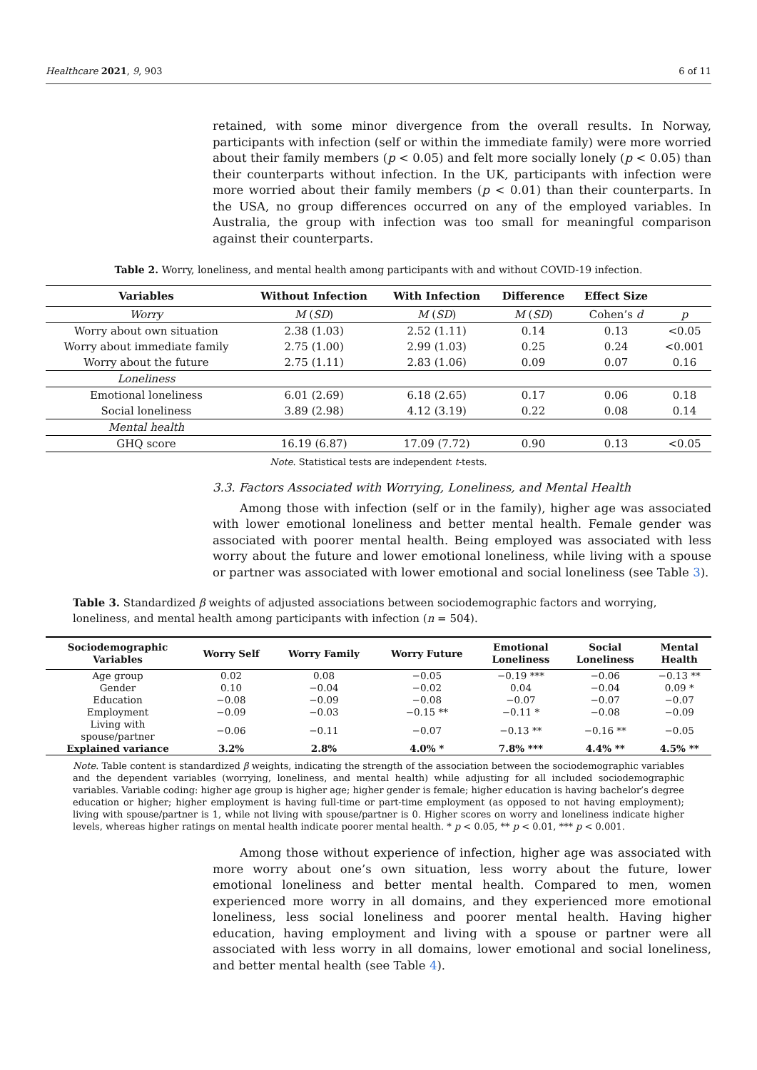Healthcare 2021, 9, 903 6 of 11
retained, with some minor divergence from the overall results. In Norway, participants with infection (self or within the immediate family) were more worried about their family members (p < 0.05) and felt more socially lonely (p < 0.05) than their counterparts without infection. In the UK, participants with infection were more worried about their family members (p < 0.01) than their counterparts. In the USA, no group differences occurred on any of the employed variables. In Australia, the group with infection was too small for meaningful comparison against their counterparts.
Table 2. Worry, loneliness, and mental health among participants with and without COVID-19 infection.
| Variables | Without Infection | With Infection | Difference | Effect Size | |
| --- | --- | --- | --- | --- | --- |
| Worry | M ( SD ) | M ( SD ) | M ( SD ) | Cohen’s d | p |
| Worry about own situation | 2.38 (1.03) | 2.52 (1.11) | 0.14 | 0.13 | <0.05 |
| Worry about immediate family | 2.75 (1.00) | 2.99 (1.03) | 0.25 | 0.24 | <0.001 |
| Worry about the future | 2.75 (1.11) | 2.83 (1.06) | 0.09 | 0.07 | 0.16 |
| Loneliness | | | | | |
| Emotional loneliness | 6.01 (2.69) | 6.18 (2.65) | 0.17 | 0.06 | 0.18 |
| Social loneliness | 3.89 (2.98) | 4.12 (3.19) | 0.22 | 0.08 | 0.14 |
| Mental health | | | | | |
| GHQ score | 16.19 (6.87) | 17.09 (7.72) | 0.90 | 0.13 | <0.05 |
Note. Statistical tests are independent t-tests.
3.3. Factors Associated with Worrying, Loneliness, and Mental Health
Among those with infection (self or in the family), higher age was associated with lower emotional loneliness and better mental health. Female gender was associated with poorer mental health. Being employed was associated with less worry about the future and lower emotional loneliness, while living with a spouse or partner was associated with lower emotional and social loneliness (see Table 3).
Table 3. Standardized β weights of adjusted associations between sociodemographic factors and worrying, loneliness, and mental health among participants with infection (n = 504).
| Sociodemographic Variables | Worry Self | Worry Family | Worry Future | Emotional Loneliness | Social Loneliness | Mental Health |
| --- | --- | --- | --- | --- | --- | --- |
| Age group | 0.02 | 0.08 | −0.05 | −0.19 *** | −0.06 | −0.13 ** |
| Gender | 0.10 | −0.04 | −0.02 | 0.04 | −0.04 | 0.09 * |
| Education | −0.08 | −0.09 | −0.08 | −0.07 | −0.07 | −0.07 |
| Employment | −0.09 | −0.03 | −0.15 ** | −0.11 * | −0.08 | −0.09 |
| Living with spouse/partner | −0.06 | −0.11 | −0.07 | −0.13 ** | −0.16 ** | −0.05 |
| Explained variance | 3.2% | 2.8% | 4.0% * | 7.8% *** | 4.4% ** | 4.5% ** |
Note. Table content is standardized β weights, indicating the strength of the association between the sociodemographic variables and the dependent variables (worrying, loneliness, and mental health) while adjusting for all included sociodemographic variables. Variable coding: higher age group is higher age; higher gender is female; higher education is having bachelor’s degree education or higher; higher employment is having full-time or part-time employment (as opposed to not having employment); living with spouse/partner is 1, while not living with spouse/partner is 0. Higher scores on worry and loneliness indicate higher levels, whereas higher ratings on mental health indicate poorer mental health. * p < 0.05, ** p < 0.01, *** p < 0.001.
Among those without experience of infection, higher age was associated with more worry about one’s own situation, less worry about the future, lower emotional loneliness and better mental health. Compared to men, women experienced more worry in all domains, and they experienced more emotional loneliness, less social loneliness and poorer mental health. Having higher education, having employment and living with a spouse or partner were all associated with less worry in all domains, lower emotional and social loneliness, and better mental health (see Table 4).